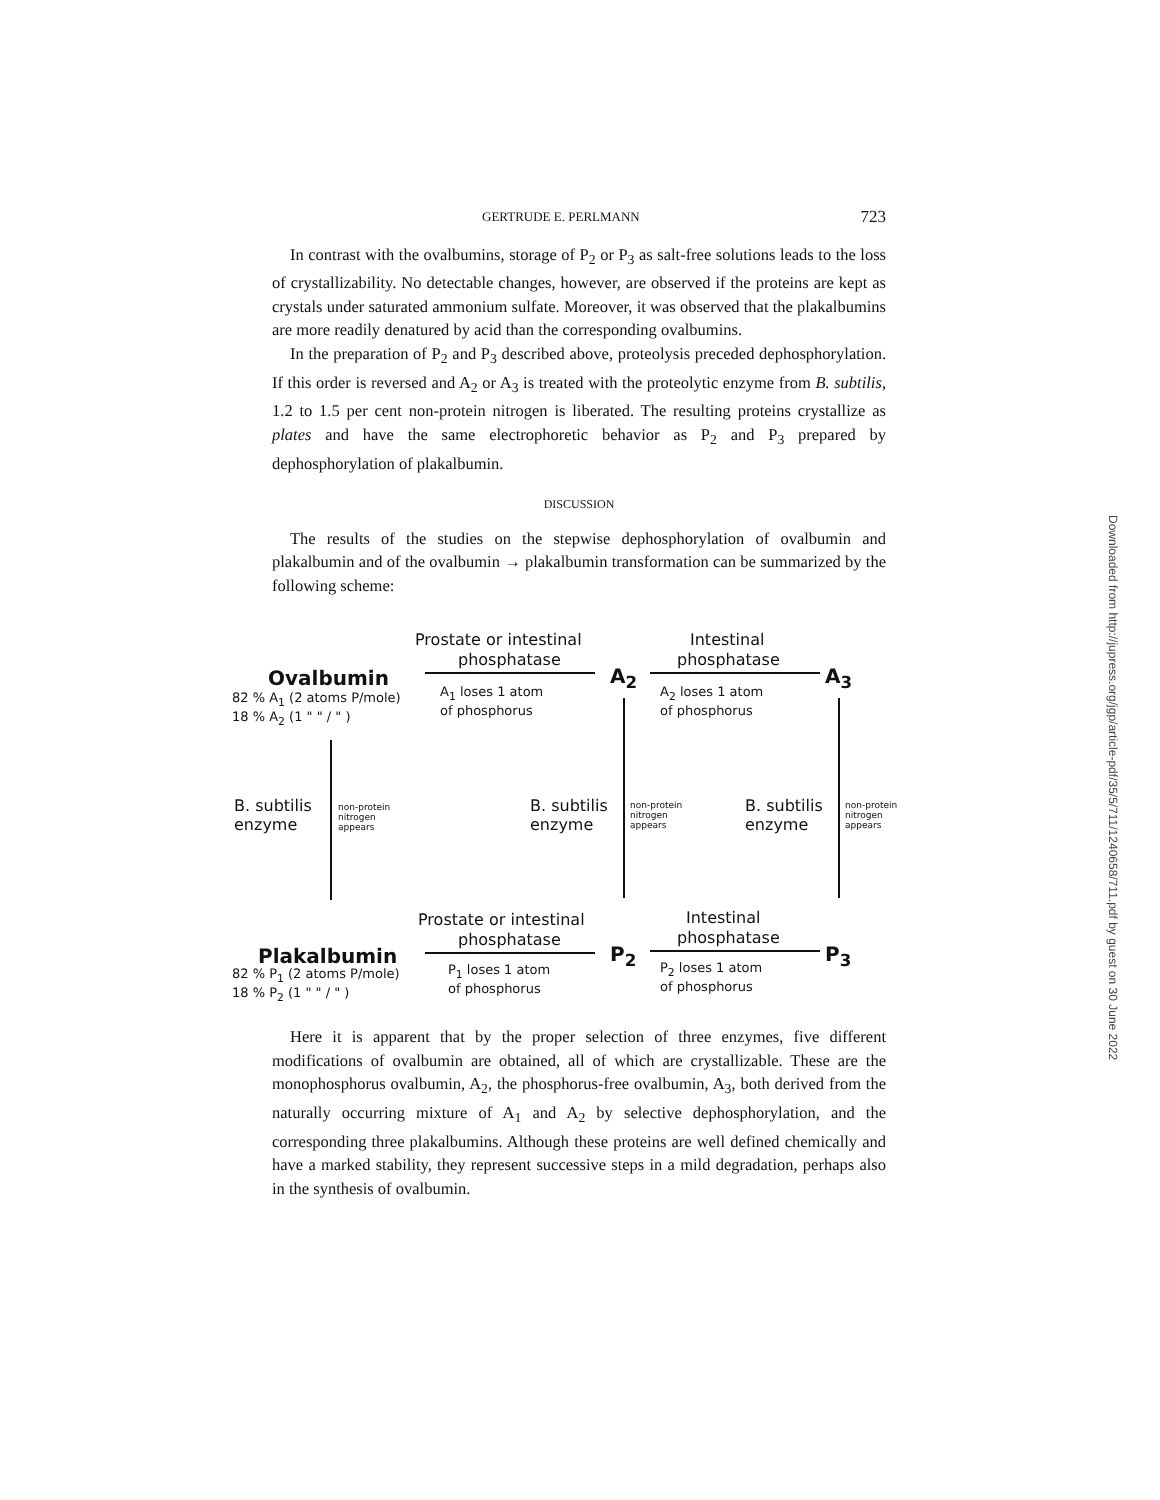GERTRUDE E. PERLMANN 723
In contrast with the ovalbumins, storage of P<sub>2</sub> or P<sub>3</sub> as salt-free solutions leads to the loss of crystallizability. No detectable changes, however, are observed if the proteins are kept as crystals under saturated ammonium sulfate. Moreover, it was observed that the plakalbumins are more readily denatured by acid than the corresponding ovalbumins.
In the preparation of P<sub>2</sub> and P<sub>3</sub> described above, proteolysis preceded dephosphorylation. If this order is reversed and A<sub>2</sub> or A<sub>3</sub> is treated with the proteolytic enzyme from B. subtilis, 1.2 to 1.5 per cent non-protein nitrogen is liberated. The resulting proteins crystallize as plates and have the same electrophoretic behavior as P<sub>2</sub> and P<sub>3</sub> prepared by dephosphorylation of plakalbumin.
DISCUSSION
The results of the studies on the stepwise dephosphorylation of ovalbumin and plakalbumin and of the ovalbumin → plakalbumin transformation can be summarized by the following scheme:
Prostate or intestinal
phosphatase
Intestinal
phosphatase
Ovalbumin A<sub>2</sub> A<sub>3</sub>
82 % A<sub>1</sub> (2 atoms P/mole)
18 % A<sub>2</sub> (1 " " / " )
A<sub>1</sub> loses 1 atom
of phosphorus
A<sub>2</sub> loses 1 atom
of phosphorus
B. subtilis
enzyme
non-protein
nitrogen
appears
B. subtilis
enzyme
non-protein
nitrogen
appears
B. subtilis
enzyme
non-protein
nitrogen
appears
Prostate or intestinal
phosphatase
Intestinal
phosphatase
Plakalbumin P<sub>2</sub> P<sub>3</sub>
82 % P<sub>1</sub> (2 atoms P/mole)
18 % P<sub>2</sub> (1 " " / " )
P<sub>1</sub> loses 1 atom
of phosphorus
P<sub>2</sub> loses 1 atom
of phosphorus
Here it is apparent that by the proper selection of three enzymes, five different modifications of ovalbumin are obtained, all of which are crystallizable. These are the monophosphorus ovalbumin, A<sub>2</sub>, the phosphorus-free ovalbumin, A<sub>3</sub>, both derived from the naturally occurring mixture of A<sub>1</sub> and A<sub>2</sub> by selective dephosphorylation, and the corresponding three plakalbumins. Although these proteins are well defined chemically and have a marked stability, they represent successive steps in a mild degradation, perhaps also in the synthesis of ovalbumin.
Downloaded from http://jupress.org/jgp/article-pdf/35/5/711/1240658/711.pdf by guest on 30 June 2022